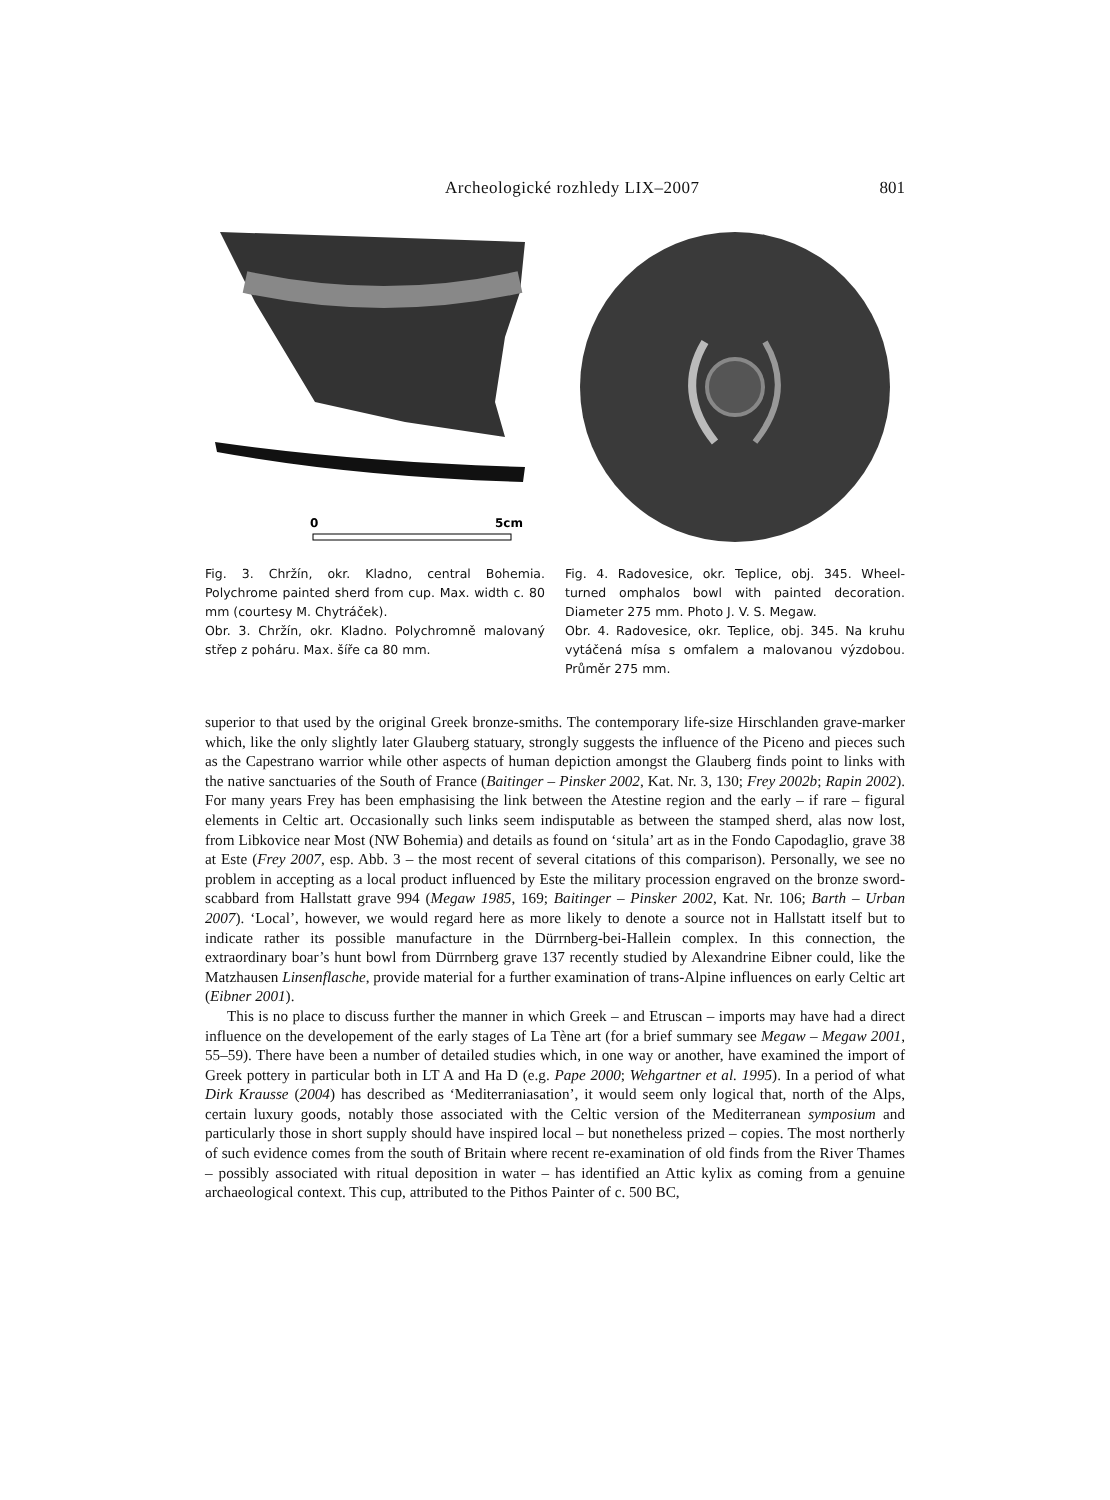Archeologické rozhledy LIX–2007 801
0
5cm
Fig. 3. Chržín, okr. Kladno, central Bohemia. Polychrome painted sherd from cup. Max. width c. 80 mm (courtesy M. Chytráček).
Obr. 3. Chržín, okr. Kladno. Polychromně malovaný střep z poháru. Max. šíře ca 80 mm.
Fig. 4. Radovesice, okr. Teplice, obj. 345. Wheel-turned omphalos bowl with painted decoration. Diameter 275 mm. Photo J. V. S. Megaw.
Obr. 4. Radovesice, okr. Teplice, obj. 345. Na kruhu vytáčená mísa s omfalem a malovanou výzdobou. Průměr 275 mm.
superior to that used by the original Greek bronze-smiths. The contemporary life-size Hirschlanden grave-marker which, like the only slightly later Glauberg statuary, strongly suggests the influence of the Piceno and pieces such as the Capestrano warrior while other aspects of human depiction amongst the Glauberg finds point to links with the native sanctuaries of the South of France (Baitinger – Pinsker 2002, Kat. Nr. 3, 130; Frey 2002b; Rapin 2002). For many years Frey has been emphasising the link between the Atestine region and the early – if rare – figural elements in Celtic art. Occasionally such links seem indisputable as between the stamped sherd, alas now lost, from Libkovice near Most (NW Bohemia) and details as found on ‘situla’ art as in the Fondo Capodaglio, grave 38 at Este (Frey 2007, esp. Abb. 3 – the most recent of several citations of this comparison). Personally, we see no problem in accepting as a local product influenced by Este the military procession engraved on the bronze sword-scabbard from Hallstatt grave 994 (Megaw 1985, 169; Baitinger – Pinsker 2002, Kat. Nr. 106; Barth – Urban 2007). ‘Local’, however, we would regard here as more likely to denote a source not in Hallstatt itself but to indicate rather its possible manufacture in the Dürrnberg-bei-Hallein complex. In this connection, the extraordinary boar’s hunt bowl from Dürrnberg grave 137 recently studied by Alexandrine Eibner could, like the Matzhausen Linsenflasche, provide material for a further examination of trans-Alpine influences on early Celtic art (Eibner 2001).
This is no place to discuss further the manner in which Greek – and Etruscan – imports may have had a direct influence on the developement of the early stages of La Tène art (for a brief summary see Megaw – Megaw 2001, 55–59). There have been a number of detailed studies which, in one way or another, have examined the import of Greek pottery in particular both in LT A and Ha D (e.g. Pape 2000; Wehgartner et al. 1995). In a period of what Dirk Krausse (2004) has described as ‘Mediterraniasation’, it would seem only logical that, north of the Alps, certain luxury goods, notably those associated with the Celtic version of the Mediterranean symposium and particularly those in short supply should have inspired local – but nonetheless prized – copies. The most northerly of such evidence comes from the south of Britain where recent re-examination of old finds from the River Thames – possibly associated with ritual deposition in water – has identified an Attic kylix as coming from a genuine archaeological context. This cup, attributed to the Pithos Painter of c. 500 BC,